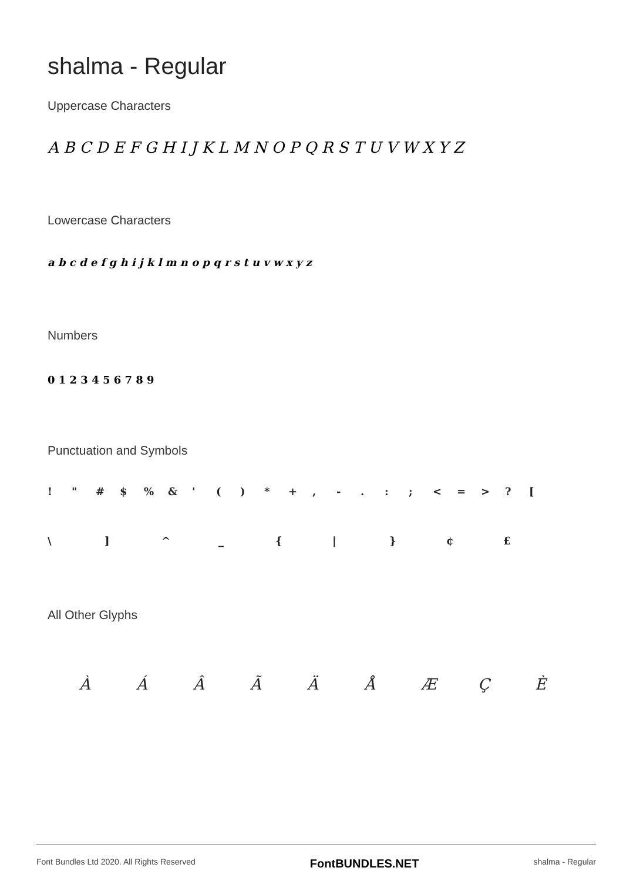shalma - Regular
Uppercase Characters
A B C D E F G H I J K L M N O P Q R S T U V W X Y Z
Lowercase Characters
a b c d e f g h i j k l m n o p q r s t u v w x y z
Numbers
0 1 2 3 4 5 6 7 8 9
Punctuation and Symbols
! " # $% & ' () * +, -.:; < = >? [
\] ^ _ { | } ¢ £
All Other Glyphs
ÀÁÂÃÄÅÆÇÈ
Font Bundles Ltd 2020. All Rights Reserved FontBUNDLES.NET shalma - Regular